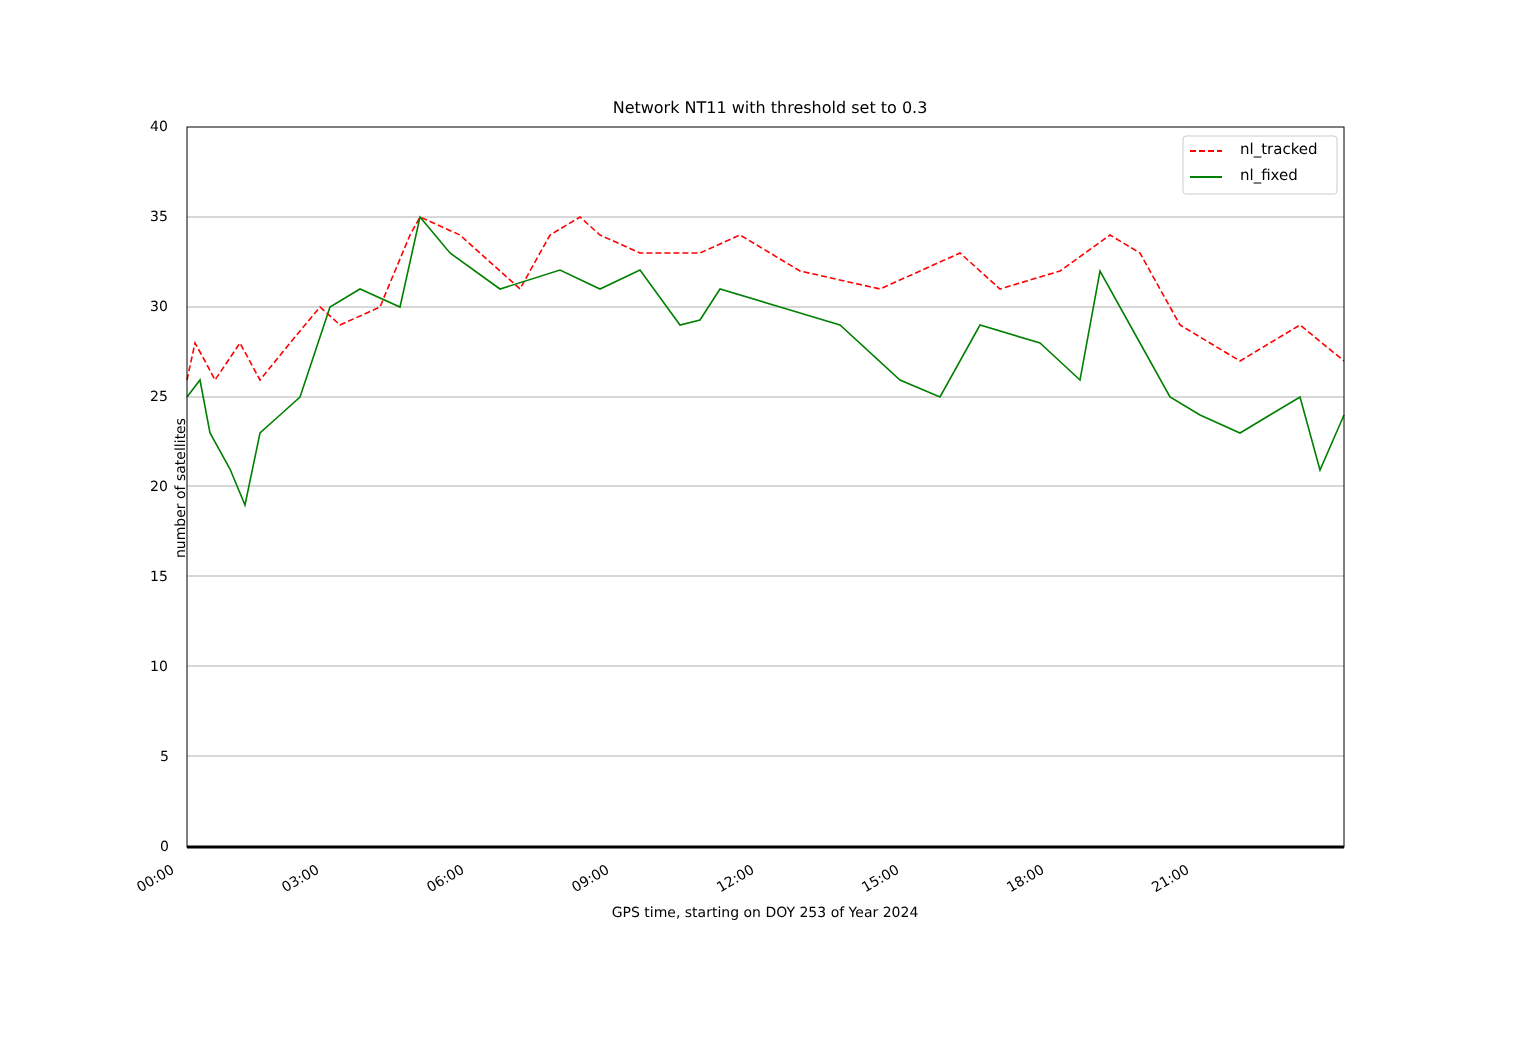Network NT11 with threshold set to 0.3
nl_tracked
nl_fixed
40
35
30
25
20
15
10
5
0
number of satellites
00:00 03:00 06:00 09:00 12:00 15:00 18:00 21:00
GPS time, starting on DOY 253 of Year 2024